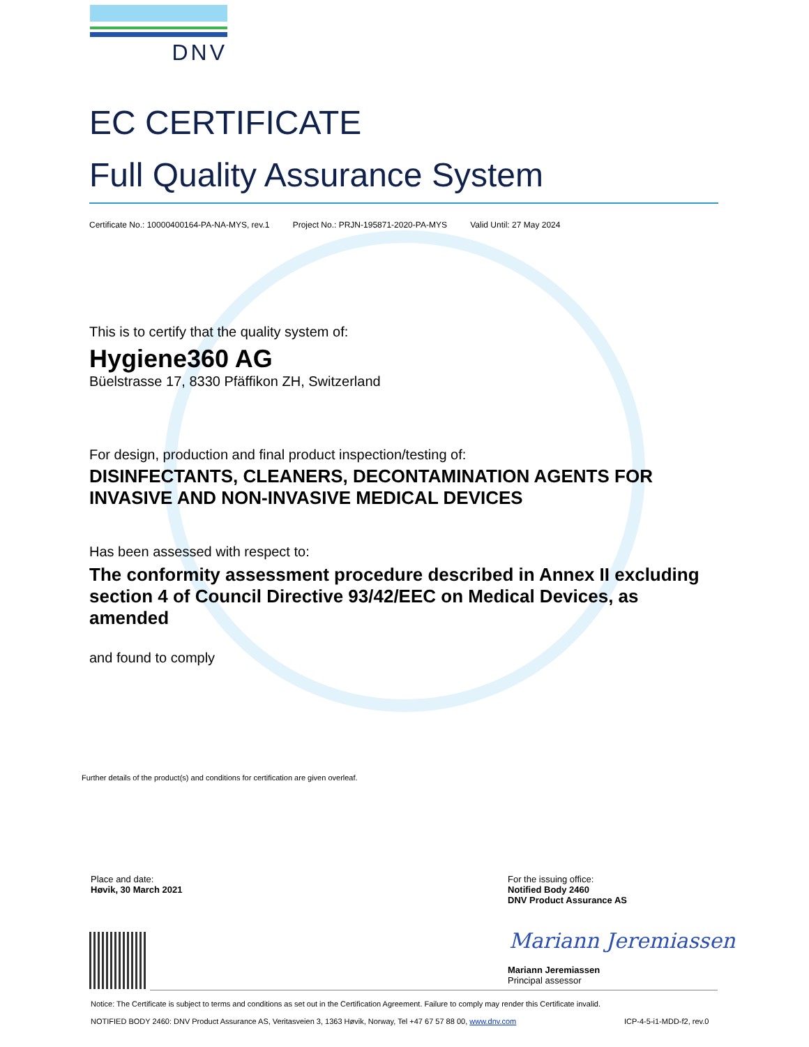DNV
EC CERTIFICATE
Full Quality Assurance System
Certificate No.: 10000400164-PA-NA-MYS, rev.1 Project No.: PRJN-195871-2020-PA-MYS Valid Until: 27 May 2024
This is to certify that the quality system of:
Hygiene360 AG
Büelstrasse 17, 8330 Pfäffikon ZH, Switzerland
For design, production and final product inspection/testing of:
DISINFECTANTS, CLEANERS, DECONTAMINATION AGENTS FOR INVASIVE AND NON-INVASIVE MEDICAL DEVICES
Has been assessed with respect to:
The conformity assessment procedure described in Annex II excluding section 4 of Council Directive 93/42/EEC on Medical Devices, as amended
and found to comply
Further details of the product(s) and conditions for certification are given overleaf.
Place and date:
Høvik, 30 March 2021
For the issuing office:
Notified Body 2460
DNV Product Assurance AS
Mariann Jeremiassen
Mariann Jeremiassen
Principal assessor
Notice: The Certificate is subject to terms and conditions as set out in the Certification Agreement. Failure to comply may render this Certificate invalid.
NOTIFIED BODY 2460: DNV Product Assurance AS, Veritasveien 3, 1363 Høvik, Norway, Tel +47 67 57 88 00, www.dnv.com
ICP-4-5-i1-MDD-f2, rev.0